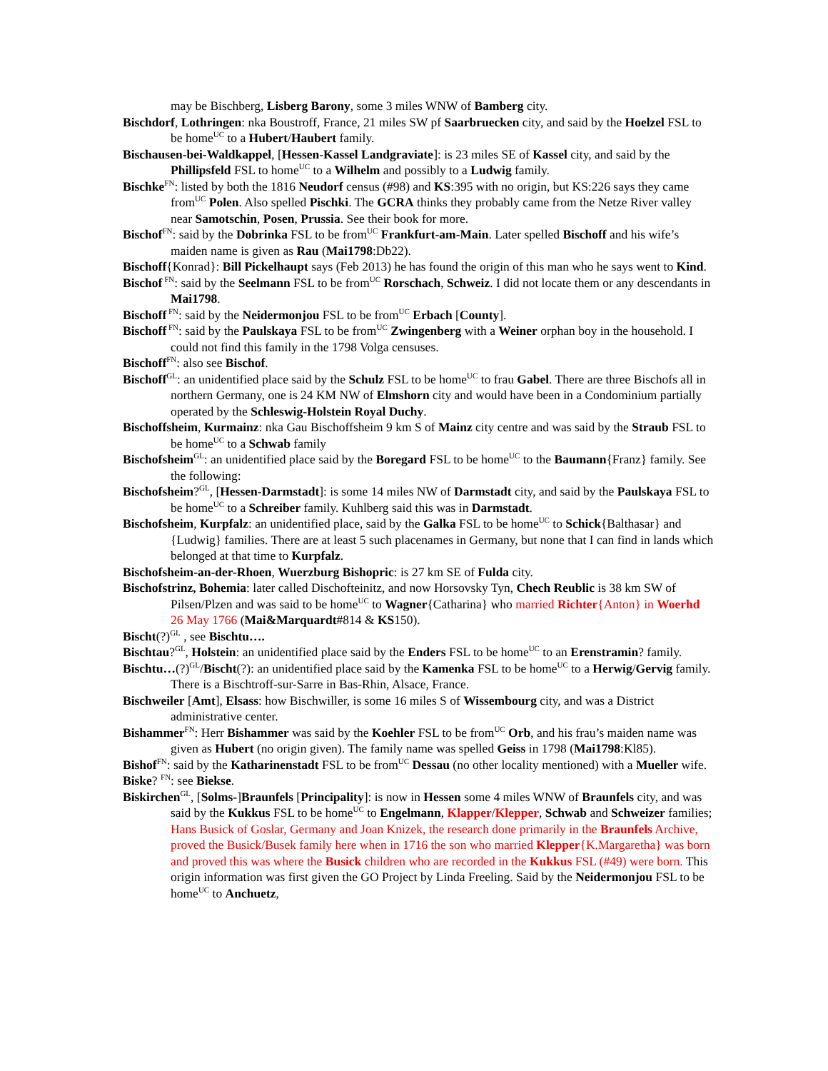may be Bischberg, Lisberg Barony, some 3 miles WNW of Bamberg city.
Bischdorf, Lothringen: nka Boustroff, France, 21 miles SW pf Saarbruecken city, and said by the Hoelzel FSL to be home<sup>UC</sup> to a Hubert/Haubert family.
Bischausen-bei-Waldkappel, [Hessen-Kassel Landgraviate]: is 23 miles SE of Kassel city, and said by the Phillipsfeld FSL to home<sup>UC</sup> to a Wilhelm and possibly to a Ludwig family.
Bischke<sup>FN</sup>: listed by both the 1816 Neudorf census (#98) and KS:395 with no origin, but KS:226 says they came from<sup>UC</sup> Polen. Also spelled Pischki. The GCRA thinks they probably came from the Netze River valley near Samotschin, Posen, Prussia. See their book for more.
Bischof<sup>FN</sup>: said by the Dobrinka FSL to be from<sup>UC</sup> Frankfurt-am-Main. Later spelled Bischoff and his wife’s maiden name is given as Rau (Mai1798:Db22).
Bischoff{Konrad}: Bill Pickelhaupt says (Feb 2013) he has found the origin of this man who he says went to Kind.
Bischof<sup>FN</sup>: said by the Seelmann FSL to be from<sup>UC</sup> Rorschach, Schweiz. I did not locate them or any descendants in Mai1798.
Bischoff<sup>FN</sup>: said by the Neidermonjou FSL to be from<sup>UC</sup> Erbach [County].
Bischoff<sup>FN</sup>: said by the Paulskaya FSL to be from<sup>UC</sup> Zwingenberg with a Weiner orphan boy in the household. I could not find this family in the 1798 Volga censuses.
Bischoff<sup>FN</sup>: also see Bischof.
Bischoff<sup>GL</sup>: an unidentified place said by the Schulz FSL to be home<sup>UC</sup> to frau Gabel. There are three Bischofs all in northern Germany, one is 24 KM NW of Elmshorn city and would have been in a Condominium partially operated by the Schleswig-Holstein Royal Duchy.
Bischoffsheim, Kurmainz: nka Gau Bischoffsheim 9 km S of Mainz city centre and was said by the Straub FSL to be home<sup>UC</sup> to a Schwab family
Bischofsheim<sup>GL</sup>: an unidentified place said by the Boregard FSL to be home<sup>UC</sup> to the Baumann{Franz} family. See the following:
Bischofsheim?<sup>GL</sup>, [Hessen-Darmstadt]: is some 14 miles NW of Darmstadt city, and said by the Paulskaya FSL to be home<sup>UC</sup> to a Schreiber family. Kuhlberg said this was in Darmstadt.
Bischofsheim, Kurpfalz: an unidentified place, said by the Galka FSL to be home<sup>UC</sup> to Schick{Balthasar} and {Ludwig} families. There are at least 5 such placenames in Germany, but none that I can find in lands which belonged at that time to Kurpfalz.
Bischofsheim-an-der-Rhoen, Wuerzburg Bishopric: is 27 km SE of Fulda city.
Bischofstrinz, Bohemia: later called Dischofteinitz, and now Horsovsky Tyn, Chech Reublic is 38 km SW of Pilsen/Plzen and was said to be home<sup>UC</sup> to Wagner{Catharina} who married Richter{Anton} in Woerhd 26 May 1766 (Mai&Marquardt#814 & KS150).
Bischt(?)<sup>GL</sup> , see Bischtu….
Bischtau?<sup>GL</sup>, Holstein: an unidentified place said by the Enders FSL to be home<sup>UC</sup> to an Erenstramin? family.
Bischtu…(?)<sup>GL</sup>/Bischt(?): an unidentified place said by the Kamenka FSL to be home<sup>UC</sup> to a Herwig/Gervig family. There is a Bischtroff-sur-Sarre in Bas-Rhin, Alsace, France.
Bischweiler [Amt], Elsass: how Bischwiller, is some 16 miles S of Wissembourg city, and was a District administrative center.
Bishammer<sup>FN</sup>: Herr Bishammer was said by the Koehler FSL to be from<sup>UC</sup> Orb, and his frau’s maiden name was given as Hubert (no origin given). The family name was spelled Geiss in 1798 (Mai1798:Kl85).
Bishof<sup>FN</sup>: said by the Katharinenstadt FSL to be from<sup>UC</sup> Dessau (no other locality mentioned) with a Mueller wife.
Biske? <sup>FN</sup>: see Biekse.
Biskirchen<sup>GL</sup>, [Solms-]Braunfels [Principality]: is now in Hessen some 4 miles WNW of Braunfels city, and was said by the Kukkus FSL to be home<sup>UC</sup> to Engelmann, Klapper/Klepper, Schwab and Schweizer families; Hans Busick of Goslar, Germany and Joan Knizek, the research done primarily in the Braunfels Archive, proved the Busick/Busek family here when in 1716 the son who married Klepper{K.Margaretha} was born and proved this was where the Busick children who are recorded in the Kukkus FSL (#49) were born. This origin information was first given the GO Project by Linda Freeling. Said by the Neidermonjou FSL to be home<sup>UC</sup> to Anchuetz,